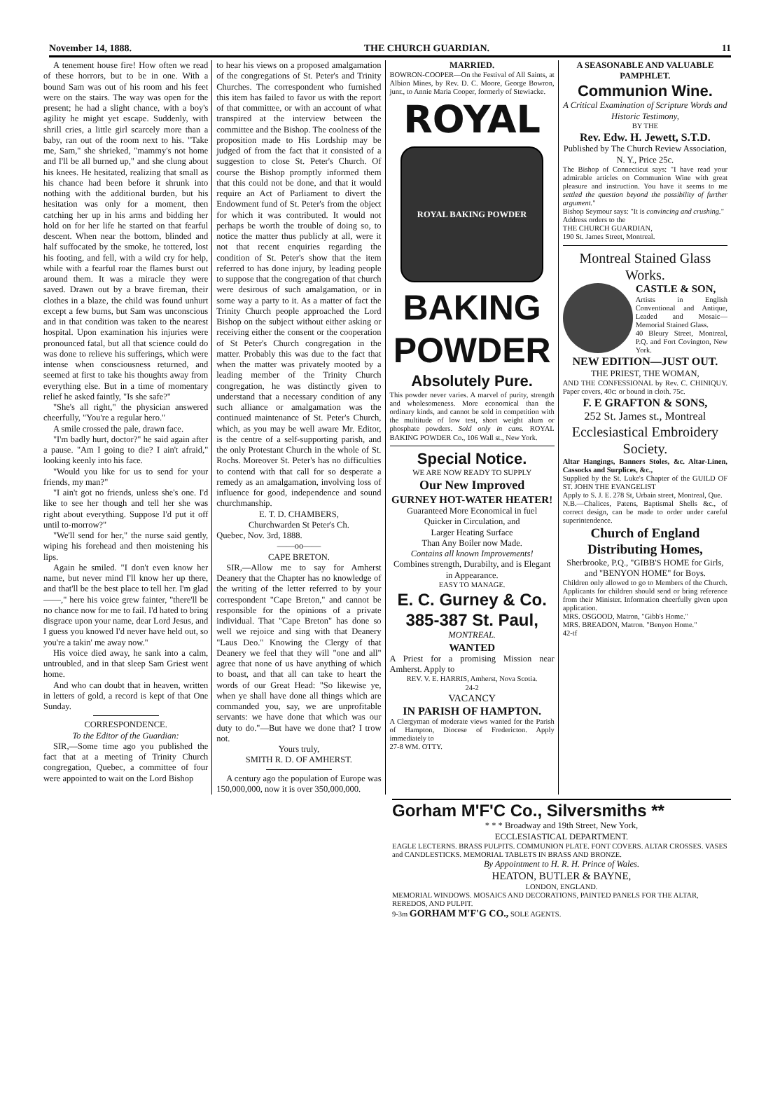November 14, 1888. THE CHURCH GUARDIAN. 11
A tenement house fire! How often we read of these horrors, but to be in one. With a bound Sam was out of his room and his feet were on the stairs. The way was open for the present; he had a slight chance, with a boy's agility he might yet escape. Suddenly, with shrill cries, a little girl scarcely more than a baby, ran out of the room next to his. "Take me, Sam," she shrieked, "mammy's not home and I'll be all burned up," and she clung about his knees. He hesitated, realizing that small as his chance had been before it shrunk into nothing with the additional burden, but his hesitation was only for a moment, then catching her up in his arms and bidding her hold on for her life he started on that fearful descent. When near the bottom, blinded and half suffocated by the smoke, he tottered, lost his footing, and fell, with a wild cry for help, while with a fearful roar the flames burst out around them. It was a miracle they were saved. Drawn out by a brave fireman, their clothes in a blaze, the child was found unhurt except a few burns, but Sam was unconscious and in that condition was taken to the nearest hospital. Upon examination his injuries were pronounced fatal, but all that science could do was done to relieve his sufferings, which were intense when consciousness returned, and seemed at first to take his thoughts away from everything else. But in a time of momentary relief he asked faintly, "Is she safe?"
"She's all right," the physician answered cheerfully, "You're a regular hero."
A smile crossed the pale, drawn face.
"I'm badly hurt, doctor?" he said again after a pause. "Am I going to die? I ain't afraid," looking keenly into his face.
"Would you like for us to send for your friends, my man?"
"I ain't got no friends, unless she's one. I'd like to see her though and tell her she was right about everything. Suppose I'd put it off until to-morrow?"
"We'll send for her," the nurse said gently, wiping his forehead and then moistening his lips.
Again he smiled. "I don't even know her name, but never mind I'll know her up there, and that'll be the best place to tell her. I'm glad ——," here his voice grew fainter, "there'll be no chance now for me to fail. I'd hated to bring disgrace upon your name, dear Lord Jesus, and I guess you knowed I'd never have held out, so you're a takin' me away now."
His voice died away, he sank into a calm, untroubled, and in that sleep Sam Griest went home.
And who can doubt that in heaven, written in letters of gold, a record is kept of that One Sunday.
CORRESPONDENCE.
To the Editor of the Guardian:
SIR,—Some time ago you published the fact that at a meeting of Trinity Church congregation, Quebec, a committee of four were appointed to wait on the Lord Bishop
to hear his views on a proposed amalgamation of the congregations of St. Peter's and Trinity Churches. The correspondent who furnished this item has failed to favor us with the report of that committee, or with an account of what transpired at the interview between the committee and the Bishop. The coolness of the proposition made to His Lordship may be judged of from the fact that it consisted of a suggestion to close St. Peter's Church. Of course the Bishop promptly informed them that this could not be done, and that it would require an Act of Parliament to divert the Endowment fund of St. Peter's from the object for which it was contributed. It would not perhaps be worth the trouble of doing so, to notice the matter thus publicly at all, were it not that recent enquiries regarding the condition of St. Peter's show that the item referred to has done injury, by leading people to suppose that the congregation of that church were desirous of such amalgamation, or in some way a party to it. As a matter of fact the Trinity Church people approached the Lord Bishop on the subject without either asking or receiving either the consent or the cooperation of St Peter's Church congregation in the matter. Probably this was due to the fact that when the matter was privately mooted by a leading member of the Trinity Church congregation, he was distinctly given to understand that a necessary condition of any such alliance or amalgamation was the continued maintenance of St. Peter's Church, which, as you may be well aware Mr. Editor, is the centre of a self-supporting parish, and the only Protestant Church in the whole of St. Rochs. Moreover St. Peter's has no difficulties to contend with that call for so desperate a remedy as an amalgamation, involving loss of influence for good, independence and sound churchmanship.
E. T. D. CHAMBERS,
Churchwarden St Peter's Ch.
Quebec, Nov. 3rd, 1888.
——oo——
CAPE BRETON.
SIR,—Allow me to say for Amherst Deanery that the Chapter has no knowledge of the writing of the letter referred to by your correspondent "Cape Breton," and cannot be responsible for the opinions of a private individual. That "Cape Breton" has done so well we rejoice and sing with that Deanery "Laus Deo." Knowing the Clergy of that Deanery we feel that they will "one and all" agree that none of us have anything of which to boast, and that all can take to heart the words of our Great Head: "So likewise ye, when ye shall have done all things which are commanded you, say, we are unprofitable servants: we have done that which was our duty to do."—But have we done that? I trow not.
Yours truly,
SMITH R. D. OF AMHERST.
A century ago the population of Europe was 150,000,000, now it is over 350,000,000.
MARRIED.
BOWRON-COOPER—On the Festival of All Saints, at Albion Mines, by Rev. D. C. Moore, George Bowron, junr., to Annie Maria Cooper, formerly of Stewiacke.
ROYAL
ROYAL BAKING POWDER
BAKING
POWDER
Absolutely Pure.
This powder never varies. A marvel of purity, strength and wholesomeness. More economical than the ordinary kinds, and cannot be sold in competition with the multitude of low test, short weight alum or phosphate powders. Sold only in cans. ROYAL BAKING POWDER Co., 106 Wall st., New York.
Special Notice.
WE ARE NOW READY TO SUPPLY
Our New Improved
GURNEY HOT-WATER HEATER!
Guaranteed More Economical in fuel
Quicker in Circulation, and
Larger Heating Surface
Than Any Boiler now Made.
Contains all known Improvements!
Combines strength, Durabilty, and is Elegant in Appearance.
EASY TO MANAGE.
E. C. Gurney & Co.
385-387 St. Paul,
MONTREAL.
WANTED
A Priest for a promising Mission near Amherst. Apply to
REV. V. E. HARRIS, Amherst, Nova Scotia.
24-2
VACANCY
IN PARISH OF HAMPTON.
A Clergyman of moderate views wanted for the Parish of Hampton, Diocese of Fredericton. Apply immediately to
27-8 WM. OTTY.
A SEASONABLE AND VALUABLE PAMPHLET.
Communion Wine.
A Critical Examination of Scripture Words and Historic Testimony,
BY THE
Rev. Edw. H. Jewett, S.T.D.
Published by The Church Review Association, N. Y., Price 25c.
The Bishop of Connecticut says: "I have read your admirable articles on Communion Wine with great pleasure and instruction. You have it seems to me settled the question beyond the possibility of further argument."
Bishop Seymour says: "It is convincing and crushing."
Address orders to the
THE CHURCH GUARDIAN,
190 St. James Street, Montreal.
Montreal Stained Glass Works.
CASTLE & SON,
Artists in English Conventional and Antique, Leaded and Mosaic—Memorial Stained Glass.
40 Bleury Street, Montreal, P.Q. and Fort Covington, New York.
NEW EDITION—JUST OUT.
THE PRIEST, THE WOMAN,
AND THE CONFESSIONAL by Rev. C. CHINIQUY. Paper covers, 40c: or bound in cloth. 75c.
F. E GRAFTON & SONS,
252 St. James st., Montreal
Ecclesiastical Embroidery Society.
Altar Hangings, Banners Stoles, &c. Altar-Linen, Cassocks and Surplices, &c.,
Supplied by the St. Luke's Chapter of the GUILD OF ST. JOHN THE EVANGELIST
Apply to S. J. E. 278 St, Urbain street, Montreal, Que.
N.B.—Chalices, Patens, Baptismal Shells &c., of correct design, can be made to order under careful superintendence.
Church of England Distributing Homes,
Sherbrooke, P.Q., "GIBB'S HOME for Girls, and "BENYON HOME" for Boys.
Children only allowed to go to Members of the Church. Applicants for children should send or bring reference from their Minister. Information cheerfully given upon application.
MRS. OSGOOD, Matron, "Gibb's Home."
MRS. BREADON, Matron. "Benyon Home."
42-tf
Gorham M'F'C Co., Silversmiths **
* * * Broadway and 19th Street, New York,
ECCLESIASTICAL DEPARTMENT.
EAGLE LECTERNS. BRASS PULPITS. COMMUNION PLATE. FONT COVERS. ALTAR CROSSES. VASES and CANDLESTICKS. MEMORIAL TABLETS IN BRASS AND BRONZE.
By Appointment to H. R. H. Prince of Wales.
HEATON, BUTLER & BAYNE,
LONDON, ENGLAND.
MEMORIAL WINDOWS. MOSAICS AND DECORATIONS, PAINTED PANELS FOR THE ALTAR, REREDOS, AND PULPIT.
9-3m GORHAM M'F'G CO., SOLE AGENTS.